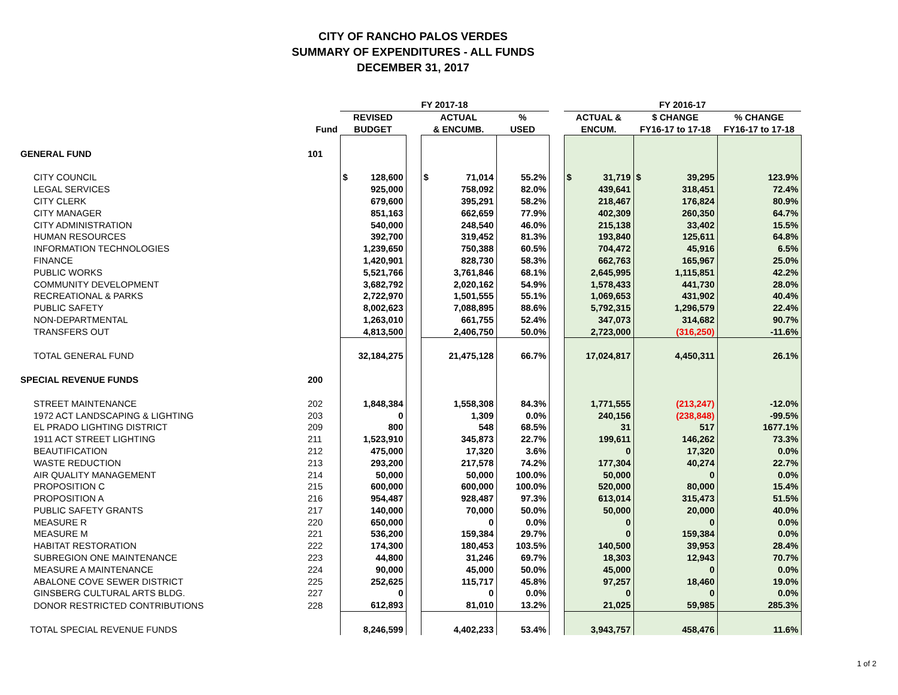CITY OF RANCHO PALOS VERDES
SUMMARY OF EXPENDITURES - ALL FUNDS
DECEMBER 31, 2017
| | | FY 2017-18 | | | | | FY 2016-17 | | |
| --- | --- | --- | --- | --- | --- | --- | --- | --- | --- |
| | | REVISED | | ACTUAL | % | | ACTUAL & | $ CHANGE | % CHANGE |
| | Fund | BUDGET | | & ENCUMB. | USED | | ENCUM. | FY16-17 to 17-18 | FY16-17 to 17-18 |
| GENERAL FUND | 101 | | | | | | | | |
| CITY COUNCIL | | $ 128,600 | | $ 71,014 | 55.2% | | $ 31,719 | $ 39,295 | 123.9% |
| LEGAL SERVICES | | 925,000 | | 758,092 | 82.0% | | 439,641 | 318,451 | 72.4% |
| CITY CLERK | | 679,600 | | 395,291 | 58.2% | | 218,467 | 176,824 | 80.9% |
| CITY MANAGER | | 851,163 | | 662,659 | 77.9% | | 402,309 | 260,350 | 64.7% |
| CITY ADMINISTRATION | | 540,000 | | 248,540 | 46.0% | | 215,138 | 33,402 | 15.5% |
| HUMAN RESOURCES | | 392,700 | | 319,452 | 81.3% | | 193,840 | 125,611 | 64.8% |
| INFORMATION TECHNOLOGIES | | 1,239,650 | | 750,388 | 60.5% | | 704,472 | 45,916 | 6.5% |
| FINANCE | | 1,420,901 | | 828,730 | 58.3% | | 662,763 | 165,967 | 25.0% |
| PUBLIC WORKS | | 5,521,766 | | 3,761,846 | 68.1% | | 2,645,995 | 1,115,851 | 42.2% |
| COMMUNITY DEVELOPMENT | | 3,682,792 | | 2,020,162 | 54.9% | | 1,578,433 | 441,730 | 28.0% |
| RECREATIONAL & PARKS | | 2,722,970 | | 1,501,555 | 55.1% | | 1,069,653 | 431,902 | 40.4% |
| PUBLIC SAFETY | | 8,002,623 | | 7,088,895 | 88.6% | | 5,792,315 | 1,296,579 | 22.4% |
| NON-DEPARTMENTAL | | 1,263,010 | | 661,755 | 52.4% | | 347,073 | 314,682 | 90.7% |
| TRANSFERS OUT | | 4,813,500 | | 2,406,750 | 50.0% | | 2,723,000 | (316,250) | -11.6% |
| TOTAL GENERAL FUND | | 32,184,275 | | 21,475,128 | 66.7% | | 17,024,817 | 4,450,311 | 26.1% |
| SPECIAL REVENUE FUNDS | 200 | | | | | | | | |
| STREET MAINTENANCE | 202 | 1,848,384 | | 1,558,308 | 84.3% | | 1,771,555 | (213,247) | -12.0% |
| 1972 ACT LANDSCAPING & LIGHTING | 203 | 0 | | 1,309 | 0.0% | | 240,156 | (238,848) | -99.5% |
| EL PRADO LIGHTING DISTRICT | 209 | 800 | | 548 | 68.5% | | 31 | 517 | 1677.1% |
| 1911 ACT STREET LIGHTING | 211 | 1,523,910 | | 345,873 | 22.7% | | 199,611 | 146,262 | 73.3% |
| BEAUTIFICATION | 212 | 475,000 | | 17,320 | 3.6% | | 0 | 17,320 | 0.0% |
| WASTE REDUCTION | 213 | 293,200 | | 217,578 | 74.2% | | 177,304 | 40,274 | 22.7% |
| AIR QUALITY MANAGEMENT | 214 | 50,000 | | 50,000 | 100.0% | | 50,000 | 0 | 0.0% |
| PROPOSITION C | 215 | 600,000 | | 600,000 | 100.0% | | 520,000 | 80,000 | 15.4% |
| PROPOSITION A | 216 | 954,487 | | 928,487 | 97.3% | | 613,014 | 315,473 | 51.5% |
| PUBLIC SAFETY GRANTS | 217 | 140,000 | | 70,000 | 50.0% | | 50,000 | 20,000 | 40.0% |
| MEASURE R | 220 | 650,000 | | 0 | 0.0% | | 0 | 0 | 0.0% |
| MEASURE M | 221 | 536,200 | | 159,384 | 29.7% | | 0 | 159,384 | 0.0% |
| HABITAT RESTORATION | 222 | 174,300 | | 180,453 | 103.5% | | 140,500 | 39,953 | 28.4% |
| SUBREGION ONE MAINTENANCE | 223 | 44,800 | | 31,246 | 69.7% | | 18,303 | 12,943 | 70.7% |
| MEASURE A MAINTENANCE | 224 | 90,000 | | 45,000 | 50.0% | | 45,000 | 0 | 0.0% |
| ABALONE COVE SEWER DISTRICT | 225 | 252,625 | | 115,717 | 45.8% | | 97,257 | 18,460 | 19.0% |
| GINSBERG CULTURAL ARTS BLDG. | 227 | 0 | | 0 | 0.0% | | 0 | 0 | 0.0% |
| DONOR RESTRICTED CONTRIBUTIONS | 228 | 612,893 | | 81,010 | 13.2% | | 21,025 | 59,985 | 285.3% |
| TOTAL SPECIAL REVENUE FUNDS | | 8,246,599 | | 4,402,233 | 53.4% | | 3,943,757 | 458,476 | 11.6% |
1 of 2